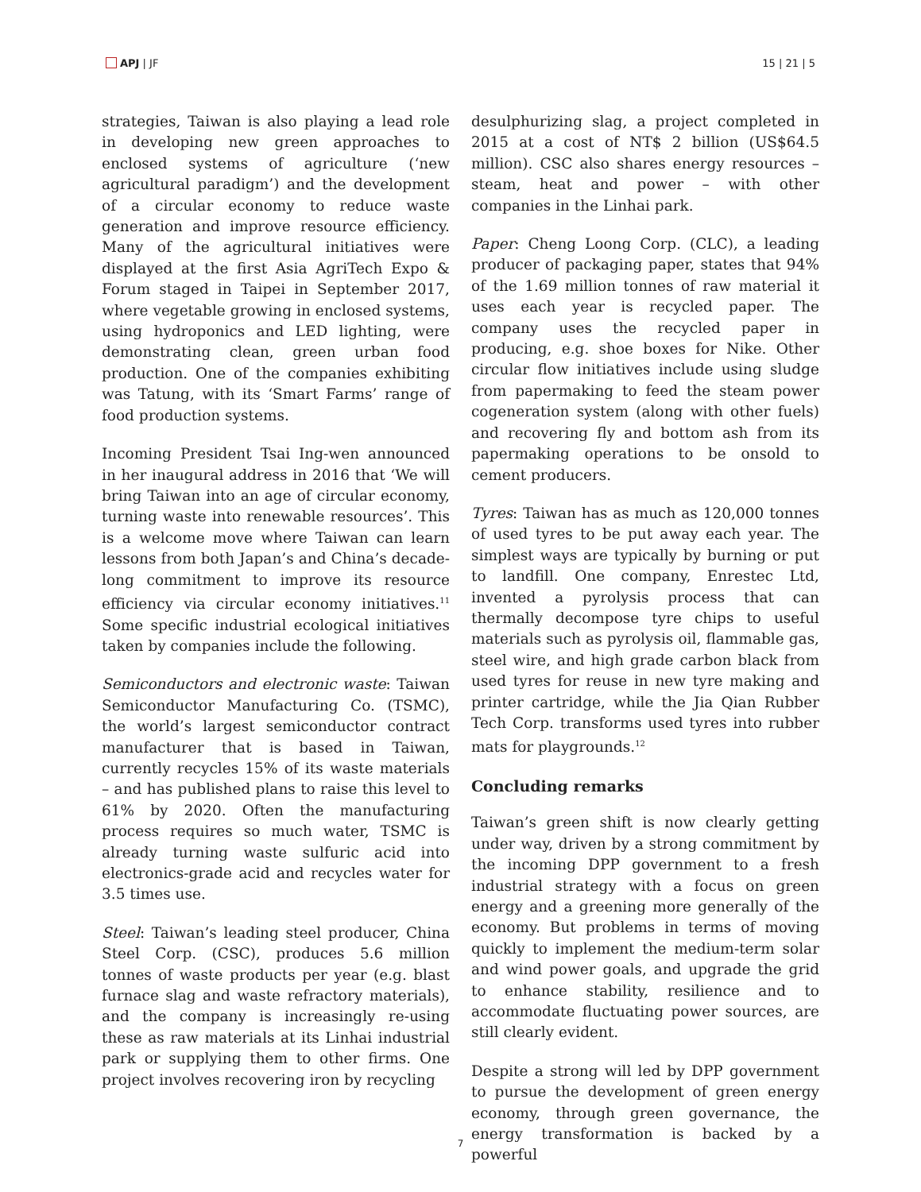APJ | JF 15 | 21 | 5
strategies, Taiwan is also playing a lead role in developing new green approaches to enclosed systems of agriculture (‘new agricultural paradigm’) and the development of a circular economy to reduce waste generation and improve resource efficiency. Many of the agricultural initiatives were displayed at the first Asia AgriTech Expo & Forum staged in Taipei in September 2017, where vegetable growing in enclosed systems, using hydroponics and LED lighting, were demonstrating clean, green urban food production. One of the companies exhibiting was Tatung, with its ‘Smart Farms’ range of food production systems.
Incoming President Tsai Ing-wen announced in her inaugural address in 2016 that ‘We will bring Taiwan into an age of circular economy, turning waste into renewable resources’. This is a welcome move where Taiwan can learn lessons from both Japan’s and China’s decade-long commitment to improve its resource efficiency via circular economy initiatives.<sup>11</sup> Some specific industrial ecological initiatives taken by companies include the following.
Semiconductors and electronic waste: Taiwan Semiconductor Manufacturing Co. (TSMC), the world’s largest semiconductor contract manufacturer that is based in Taiwan, currently recycles 15% of its waste materials – and has published plans to raise this level to 61% by 2020. Often the manufacturing process requires so much water, TSMC is already turning waste sulfuric acid into electronics-grade acid and recycles water for 3.5 times use.
Steel: Taiwan’s leading steel producer, China Steel Corp. (CSC), produces 5.6 million tonnes of waste products per year (e.g. blast furnace slag and waste refractory materials), and the company is increasingly re-using these as raw materials at its Linhai industrial park or supplying them to other firms. One project involves recovering iron by recycling
desulphurizing slag, a project completed in 2015 at a cost of NT$ 2 billion (US$64.5 million). CSC also shares energy resources – steam, heat and power – with other companies in the Linhai park.
Paper: Cheng Loong Corp. (CLC), a leading producer of packaging paper, states that 94% of the 1.69 million tonnes of raw material it uses each year is recycled paper. The company uses the recycled paper in producing, e.g. shoe boxes for Nike. Other circular flow initiatives include using sludge from papermaking to feed the steam power cogeneration system (along with other fuels) and recovering fly and bottom ash from its papermaking operations to be onsold to cement producers.
Tyres: Taiwan has as much as 120,000 tonnes of used tyres to be put away each year. The simplest ways are typically by burning or put to landfill. One company, Enrestec Ltd, invented a pyrolysis process that can thermally decompose tyre chips to useful materials such as pyrolysis oil, flammable gas, steel wire, and high grade carbon black from used tyres for reuse in new tyre making and printer cartridge, while the Jia Qian Rubber Tech Corp. transforms used tyres into rubber mats for playgrounds.<sup>12</sup>
Concluding remarks
Taiwan’s green shift is now clearly getting under way, driven by a strong commitment by the incoming DPP government to a fresh industrial strategy with a focus on green energy and a greening more generally of the economy. But problems in terms of moving quickly to implement the medium-term solar and wind power goals, and upgrade the grid to enhance stability, resilience and to accommodate fluctuating power sources, are still clearly evident.
Despite a strong will led by DPP government to pursue the development of green energy economy, through green governance, the energy transformation is backed by a powerful
7